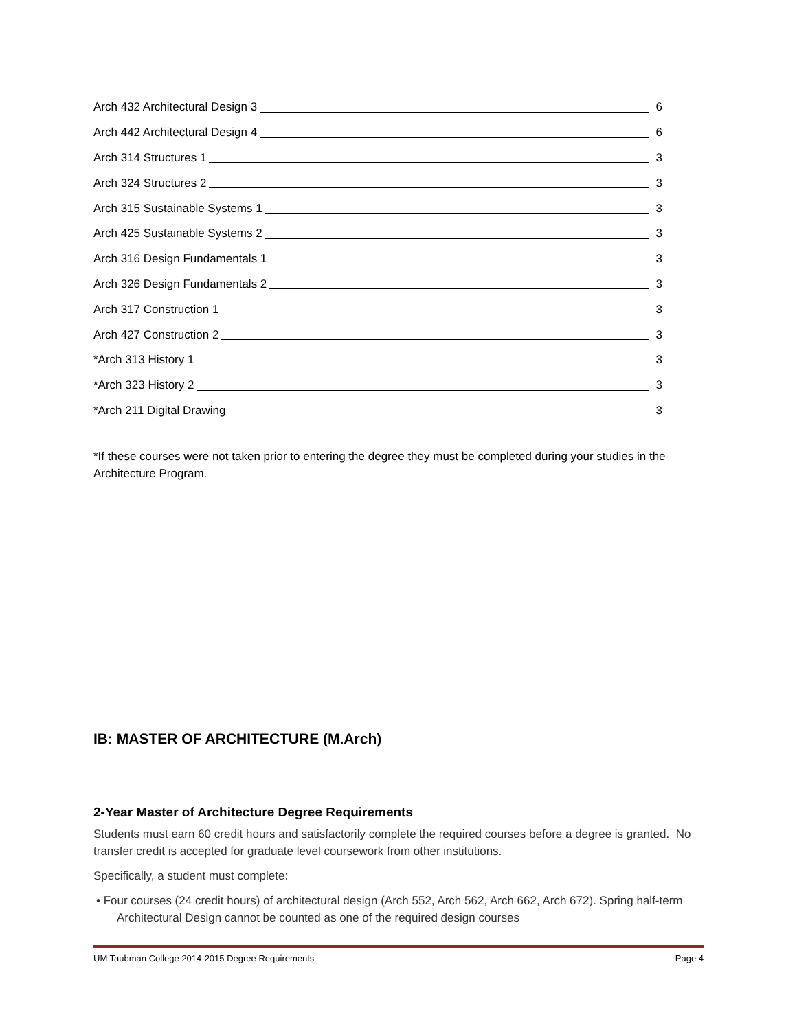Arch 432 Architectural Design 3 6
Arch 442 Architectural Design 4 6
Arch 314 Structures 1 3
Arch 324 Structures 2 3
Arch 315 Sustainable Systems 1 3
Arch 425 Sustainable Systems 2 3
Arch 316 Design Fundamentals 1 3
Arch 326 Design Fundamentals 2 3
Arch 317 Construction 1 3
Arch 427 Construction 2 3
*Arch 313 History 1 3
*Arch 323 History 2 3
*Arch 211 Digital Drawing 3
*If these courses were not taken prior to entering the degree they must be completed during your studies in the Architecture Program.
IB: MASTER OF ARCHITECTURE (M.Arch)
2-Year Master of Architecture Degree Requirements
Students must earn 60 credit hours and satisfactorily complete the required courses before a degree is granted. No transfer credit is accepted for graduate level coursework from other institutions.
Specifically, a student must complete:
• Four courses (24 credit hours) of architectural design (Arch 552, Arch 562, Arch 662, Arch 672). Spring half-term Architectural Design cannot be counted as one of the required design courses
UM Taubman College 2014-2015 Degree Requirements Page 4